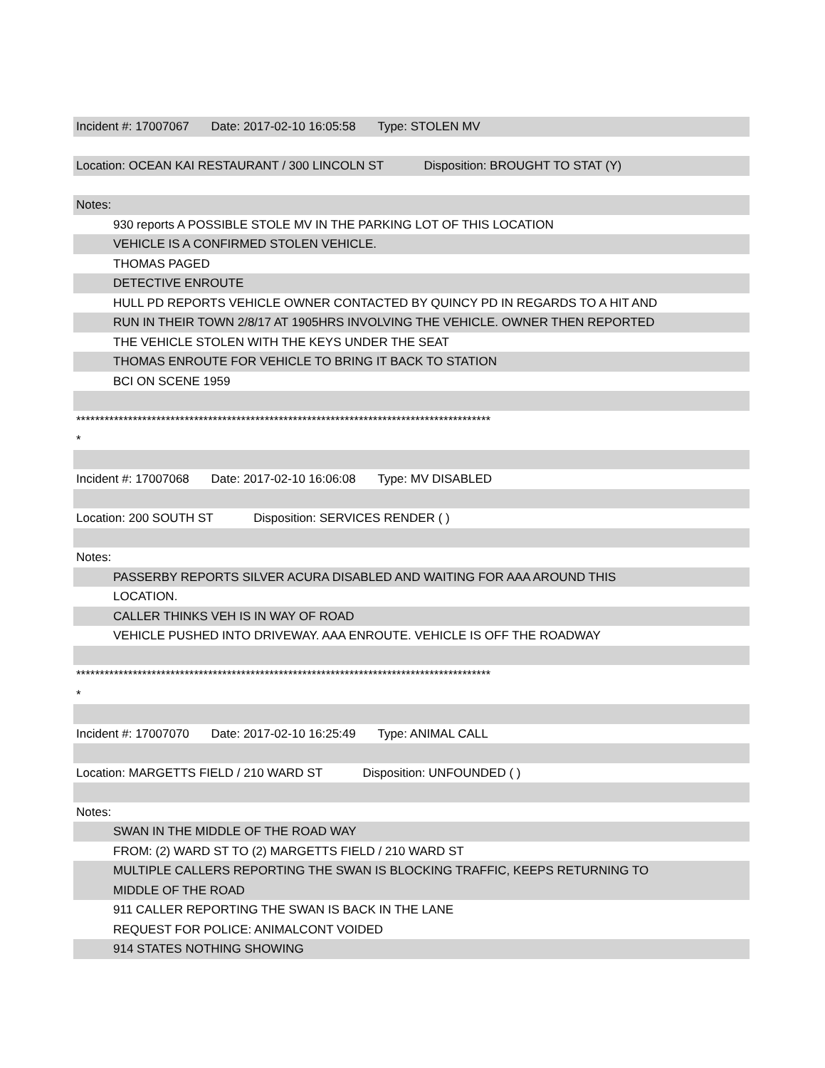Incident #: 17007067 Date: 2017-02-10 16:05:58 Type: STOLEN MV
Location: OCEAN KAI RESTAURANT / 300 LINCOLN ST Disposition: BROUGHT TO STAT (Y)
Notes:
930 reports A POSSIBLE STOLE MV IN THE PARKING LOT OF THIS LOCATION
VEHICLE IS A CONFIRMED STOLEN VEHICLE.
THOMAS PAGED
DETECTIVE ENROUTE
HULL PD REPORTS VEHICLE OWNER CONTACTED BY QUINCY PD IN REGARDS TO A HIT AND
RUN IN THEIR TOWN 2/8/17 AT 1905HRS INVOLVING THE VEHICLE. OWNER THEN REPORTED
THE VEHICLE STOLEN WITH THE KEYS UNDER THE SEAT
THOMAS ENROUTE FOR VEHICLE TO BRING IT BACK TO STATION
BCI ON SCENE 1959
****************************************************************************************
*
Incident #: 17007068 Date: 2017-02-10 16:06:08 Type: MV DISABLED
Location: 200 SOUTH ST Disposition: SERVICES RENDER ( )
Notes:
PASSERBY REPORTS SILVER ACURA DISABLED AND WAITING FOR AAA AROUND THIS
LOCATION.
CALLER THINKS VEH IS IN WAY OF ROAD
VEHICLE PUSHED INTO DRIVEWAY. AAA ENROUTE. VEHICLE IS OFF THE ROADWAY
****************************************************************************************
*
Incident #: 17007070 Date: 2017-02-10 16:25:49 Type: ANIMAL CALL
Location: MARGETTS FIELD / 210 WARD ST Disposition: UNFOUNDED ( )
Notes:
SWAN IN THE MIDDLE OF THE ROAD WAY
FROM: (2) WARD ST TO (2) MARGETTS FIELD / 210 WARD ST
MULTIPLE CALLERS REPORTING THE SWAN IS BLOCKING TRAFFIC, KEEPS RETURNING TO
MIDDLE OF THE ROAD
911 CALLER REPORTING THE SWAN IS BACK IN THE LANE
REQUEST FOR POLICE: ANIMALCONT VOIDED
914 STATES NOTHING SHOWING